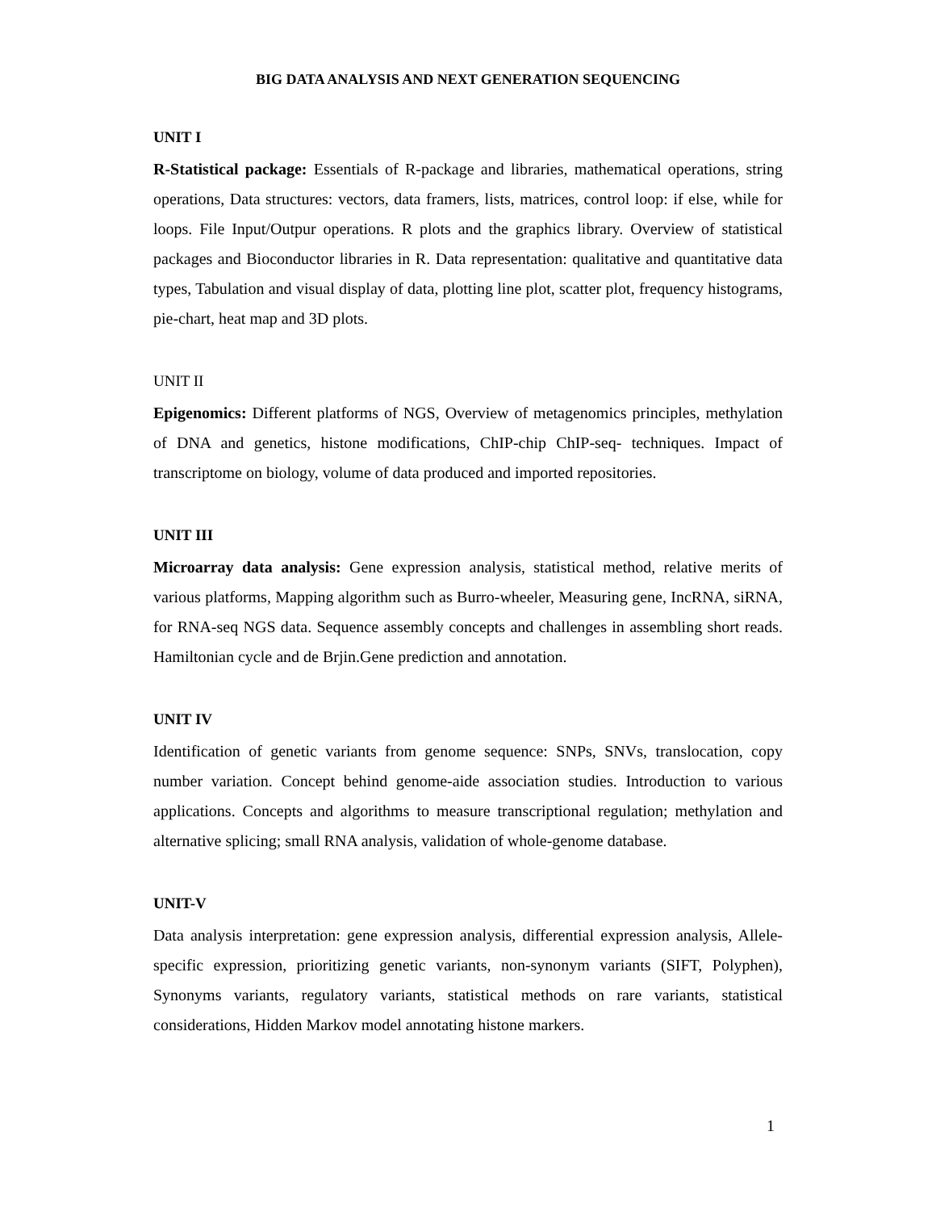BIG DATA ANALYSIS AND NEXT GENERATION SEQUENCING
UNIT I
R-Statistical package: Essentials of R-package and libraries, mathematical operations, string operations, Data structures: vectors, data framers, lists, matrices, control loop: if else, while for loops. File Input/Outpur operations. R plots and the graphics library. Overview of statistical packages and Bioconductor libraries in R. Data representation: qualitative and quantitative data types, Tabulation and visual display of data, plotting line plot, scatter plot, frequency histograms, pie-chart, heat map and 3D plots.
UNIT II
Epigenomics: Different platforms of NGS, Overview of metagenomics principles, methylation of DNA and genetics, histone modifications, ChIP-chip ChIP-seq- techniques. Impact of transcriptome on biology, volume of data produced and imported repositories.
UNIT III
Microarray data analysis: Gene expression analysis, statistical method, relative merits of various platforms, Mapping algorithm such as Burro-wheeler, Measuring gene, IncRNA, siRNA, for RNA-seq NGS data. Sequence assembly concepts and challenges in assembling short reads. Hamiltonian cycle and de Brjin.Gene prediction and annotation.
UNIT IV
Identification of genetic variants from genome sequence: SNPs, SNVs, translocation, copy number variation. Concept behind genome-aide association studies. Introduction to various applications. Concepts and algorithms to measure transcriptional regulation; methylation and alternative splicing; small RNA analysis, validation of whole-genome database.
UNIT-V
Data analysis interpretation: gene expression analysis, differential expression analysis, Allele-specific expression, prioritizing genetic variants, non-synonym variants (SIFT, Polyphen), Synonyms variants, regulatory variants, statistical methods on rare variants, statistical considerations, Hidden Markov model annotating histone markers.
1